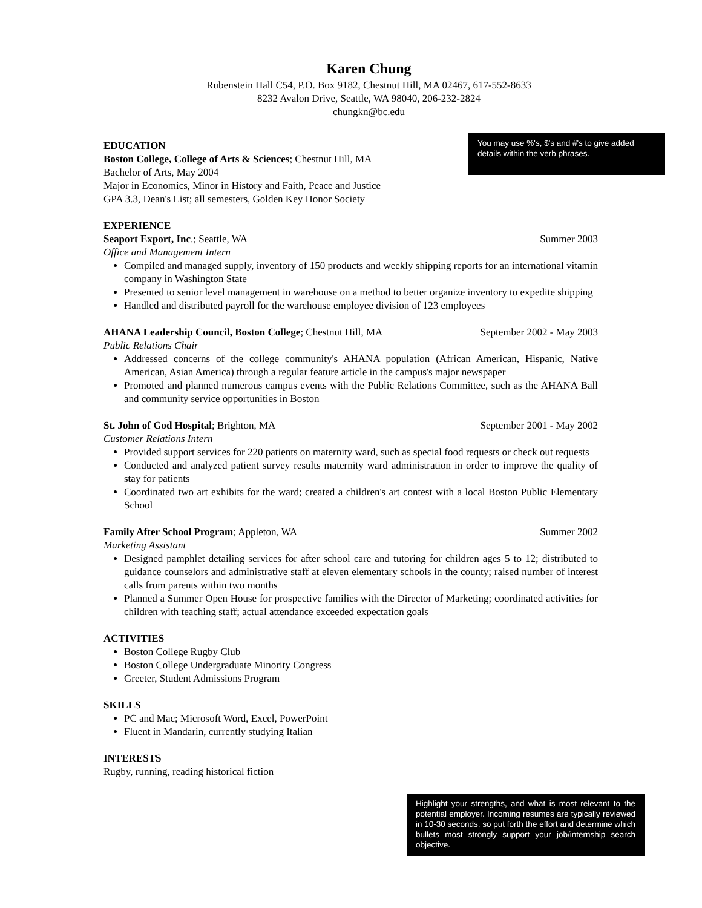Karen Chung
Rubenstein Hall C54, P.O. Box 9182, Chestnut Hill, MA 02467, 617-552-8633
8232 Avalon Drive, Seattle, WA 98040, 206-232-2824
chungkn@bc.edu
EDUCATION
Boston College, College of Arts & Sciences; Chestnut Hill, MA
Bachelor of Arts, May 2004
Major in Economics, Minor in History and Faith, Peace and Justice
GPA 3.3, Dean's List; all semesters, Golden Key Honor Society
EXPERIENCE
Seaport Export, Inc.; Seattle, WA Summer 2003
Office and Management Intern
Compiled and managed supply, inventory of 150 products and weekly shipping reports for an international vitamin company in Washington State
Presented to senior level management in warehouse on a method to better organize inventory to expedite shipping
Handled and distributed payroll for the warehouse employee division of 123 employees
AHANA Leadership Council, Boston College; Chestnut Hill, MA September 2002 - May 2003
Public Relations Chair
Addressed concerns of the college community's AHANA population (African American, Hispanic, Native American, Asian America) through a regular feature article in the campus's major newspaper
Promoted and planned numerous campus events with the Public Relations Committee, such as the AHANA Ball and community service opportunities in Boston
St. John of God Hospital; Brighton, MA September 2001 - May 2002
Customer Relations Intern
Provided support services for 220 patients on maternity ward, such as special food requests or check out requests
Conducted and analyzed patient survey results maternity ward administration in order to improve the quality of stay for patients
Coordinated two art exhibits for the ward; created a children's art contest with a local Boston Public Elementary School
Family After School Program; Appleton, WA Summer 2002
Marketing Assistant
Designed pamphlet detailing services for after school care and tutoring for children ages 5 to 12; distributed to guidance counselors and administrative staff at eleven elementary schools in the county; raised number of interest calls from parents within two months
Planned a Summer Open House for prospective families with the Director of Marketing; coordinated activities for children with teaching staff; actual attendance exceeded expectation goals
ACTIVITIES
Boston College Rugby Club
Boston College Undergraduate Minority Congress
Greeter, Student Admissions Program
SKILLS
PC and Mac; Microsoft Word, Excel, PowerPoint
Fluent in Mandarin, currently studying Italian
INTERESTS
Rugby, running, reading historical fiction
You may use %'s, $'s and #'s to give added details within the verb phrases.
Highlight your strengths, and what is most relevant to the potential employer. Incoming resumes are typically reviewed in 10-30 seconds, so put forth the effort and determine which bullets most strongly support your job/internship search objective.